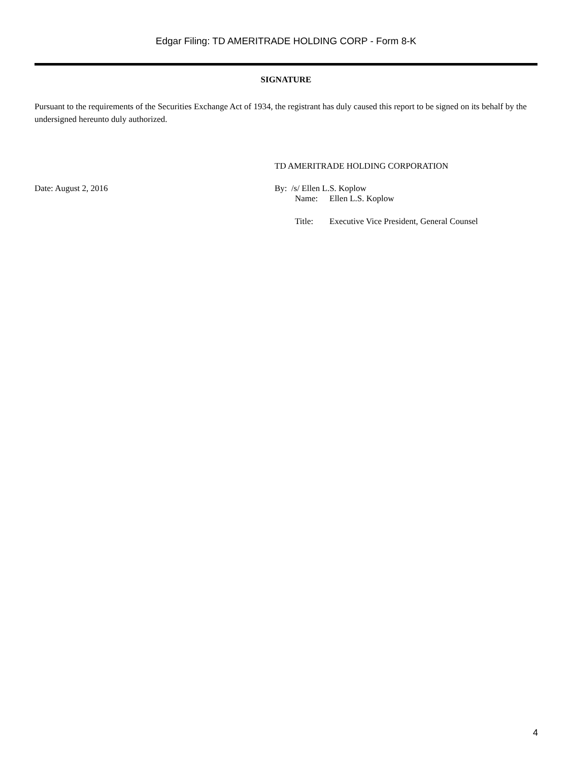Edgar Filing: TD AMERITRADE HOLDING CORP - Form 8-K
SIGNATURE
Pursuant to the requirements of the Securities Exchange Act of 1934, the registrant has duly caused this report to be signed on its behalf by the undersigned hereunto duly authorized.
TD AMERITRADE HOLDING CORPORATION
Date: August 2, 2016 By: /s/ Ellen L.S. Koplow
| Name: | Ellen L.S. Koplow |
| Title: | Executive Vice President, General Counsel |
4